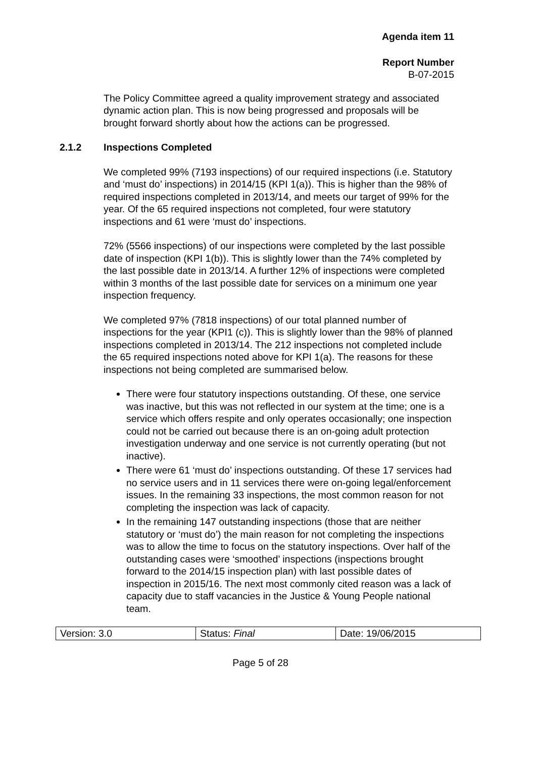Agenda item 11
Report Number
B-07-2015
The Policy Committee agreed a quality improvement strategy and associated dynamic action plan. This is now being progressed and proposals will be brought forward shortly about how the actions can be progressed.
2.1.2 Inspections Completed
We completed 99% (7193 inspections) of our required inspections (i.e. Statutory and ‘must do’ inspections) in 2014/15 (KPI 1(a)). This is higher than the 98% of required inspections completed in 2013/14, and meets our target of 99% for the year. Of the 65 required inspections not completed, four were statutory inspections and 61 were ‘must do’ inspections.
72% (5566 inspections) of our inspections were completed by the last possible date of inspection (KPI 1(b)). This is slightly lower than the 74% completed by the last possible date in 2013/14. A further 12% of inspections were completed within 3 months of the last possible date for services on a minimum one year inspection frequency.
We completed 97% (7818 inspections) of our total planned number of inspections for the year (KPI1 (c)). This is slightly lower than the 98% of planned inspections completed in 2013/14. The 212 inspections not completed include the 65 required inspections noted above for KPI 1(a). The reasons for these inspections not being completed are summarised below.
There were four statutory inspections outstanding. Of these, one service was inactive, but this was not reflected in our system at the time; one is a service which offers respite and only operates occasionally; one inspection could not be carried out because there is an on-going adult protection investigation underway and one service is not currently operating (but not inactive).
There were 61 ‘must do’ inspections outstanding. Of these 17 services had no service users and in 11 services there were on-going legal/enforcement issues. In the remaining 33 inspections, the most common reason for not completing the inspection was lack of capacity.
In the remaining 147 outstanding inspections (those that are neither statutory or ‘must do’) the main reason for not completing the inspections was to allow the time to focus on the statutory inspections. Over half of the outstanding cases were ‘smoothed’ inspections (inspections brought forward to the 2014/15 inspection plan) with last possible dates of inspection in 2015/16. The next most commonly cited reason was a lack of capacity due to staff vacancies in the Justice & Young People national team.
| Version: 3.0 | Status: Final | Date: 19/06/2015 |
Page 5 of 28